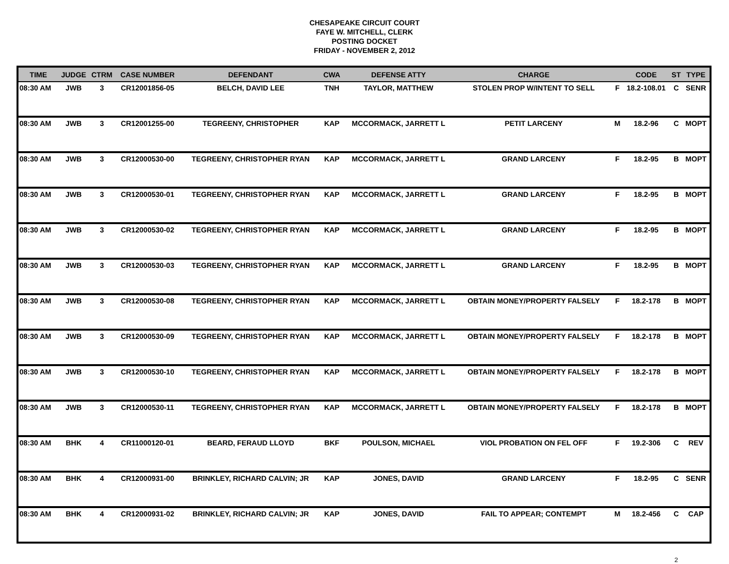CHESAPEAKE CIRCUIT COURT
FAYE W. MITCHELL, CLERK
POSTING DOCKET
FRIDAY - NOVEMBER 2, 2012
| TIME | JUDGE | CTRM | CASE NUMBER | DEFENDANT | CWA | DEFENSE ATTY | CHARGE | | CODE | ST | TYPE |
| --- | --- | --- | --- | --- | --- | --- | --- | --- | --- | --- | --- |
| 08:30 AM | JWB | 3 | CR12001856-05 | BELCH, DAVID LEE | TNH | TAYLOR, MATTHEW | STOLEN PROP W/INTENT TO SELL | F | 18.2-108.01 | C | SENR |
| 08:30 AM | JWB | 3 | CR12001255-00 | TEGREENY, CHRISTOPHER | KAP | MCCORMACK, JARRETT L | PETIT LARCENY | M | 18.2-96 | C | MOPT |
| 08:30 AM | JWB | 3 | CR12000530-00 | TEGREENY, CHRISTOPHER RYAN | KAP | MCCORMACK, JARRETT L | GRAND LARCENY | F | 18.2-95 | B | MOPT |
| 08:30 AM | JWB | 3 | CR12000530-01 | TEGREENY, CHRISTOPHER RYAN | KAP | MCCORMACK, JARRETT L | GRAND LARCENY | F | 18.2-95 | B | MOPT |
| 08:30 AM | JWB | 3 | CR12000530-02 | TEGREENY, CHRISTOPHER RYAN | KAP | MCCORMACK, JARRETT L | GRAND LARCENY | F | 18.2-95 | B | MOPT |
| 08:30 AM | JWB | 3 | CR12000530-03 | TEGREENY, CHRISTOPHER RYAN | KAP | MCCORMACK, JARRETT L | GRAND LARCENY | F | 18.2-95 | B | MOPT |
| 08:30 AM | JWB | 3 | CR12000530-08 | TEGREENY, CHRISTOPHER RYAN | KAP | MCCORMACK, JARRETT L | OBTAIN MONEY/PROPERTY FALSELY | F | 18.2-178 | B | MOPT |
| 08:30 AM | JWB | 3 | CR12000530-09 | TEGREENY, CHRISTOPHER RYAN | KAP | MCCORMACK, JARRETT L | OBTAIN MONEY/PROPERTY FALSELY | F | 18.2-178 | B | MOPT |
| 08:30 AM | JWB | 3 | CR12000530-10 | TEGREENY, CHRISTOPHER RYAN | KAP | MCCORMACK, JARRETT L | OBTAIN MONEY/PROPERTY FALSELY | F | 18.2-178 | B | MOPT |
| 08:30 AM | JWB | 3 | CR12000530-11 | TEGREENY, CHRISTOPHER RYAN | KAP | MCCORMACK, JARRETT L | OBTAIN MONEY/PROPERTY FALSELY | F | 18.2-178 | B | MOPT |
| 08:30 AM | BHK | 4 | CR11000120-01 | BEARD, FERAUD LLOYD | BKF | POULSON, MICHAEL | VIOL PROBATION ON FEL OFF | F | 19.2-306 | C | REV |
| 08:30 AM | BHK | 4 | CR12000931-00 | BRINKLEY, RICHARD CALVIN; JR | KAP | JONES, DAVID | GRAND LARCENY | F | 18.2-95 | C | SENR |
| 08:30 AM | BHK | 4 | CR12000931-02 | BRINKLEY, RICHARD CALVIN; JR | KAP | JONES, DAVID | FAIL TO APPEAR; CONTEMPT | M | 18.2-456 | C | CAP |
2